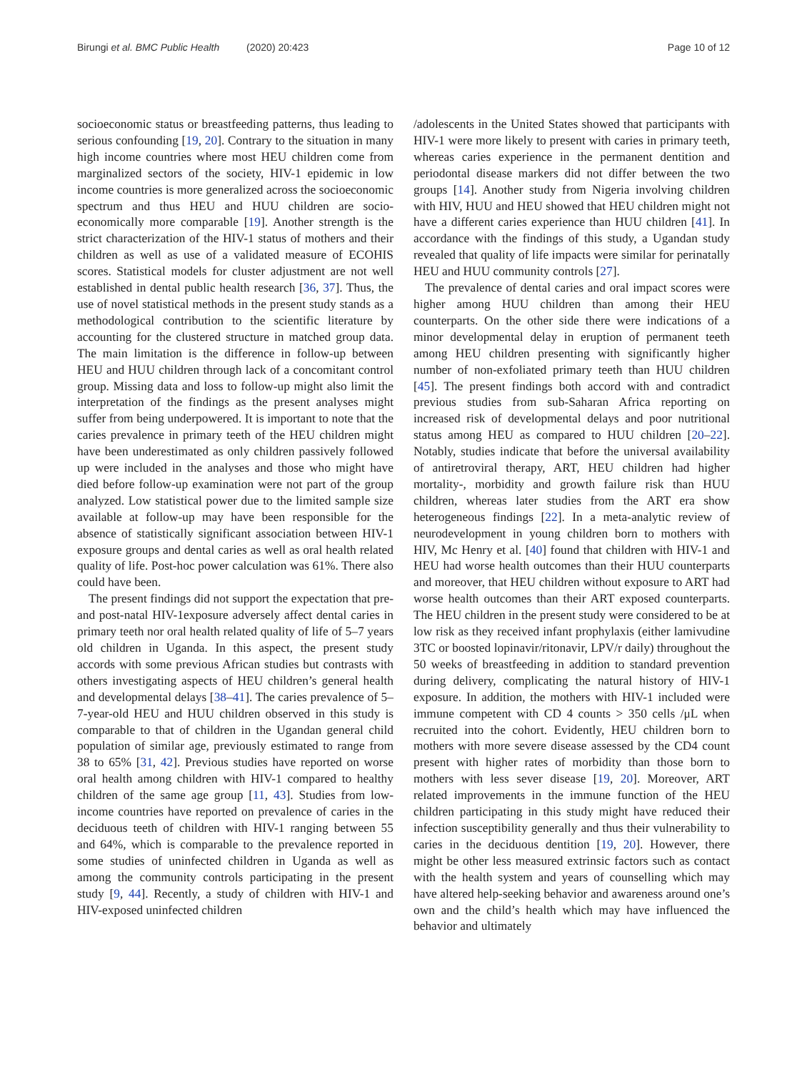Birungi et al. BMC Public Health (2020) 20:423
Page 10 of 12
socioeconomic status or breastfeeding patterns, thus leading to serious confounding [19, 20]. Contrary to the situation in many high income countries where most HEU children come from marginalized sectors of the society, HIV-1 epidemic in low income countries is more generalized across the socioeconomic spectrum and thus HEU and HUU children are socio-economically more comparable [19]. Another strength is the strict characterization of the HIV-1 status of mothers and their children as well as use of a validated measure of ECOHIS scores. Statistical models for cluster adjustment are not well established in dental public health research [36, 37]. Thus, the use of novel statistical methods in the present study stands as a methodological contribution to the scientific literature by accounting for the clustered structure in matched group data. The main limitation is the difference in follow-up between HEU and HUU children through lack of a concomitant control group. Missing data and loss to follow-up might also limit the interpretation of the findings as the present analyses might suffer from being underpowered. It is important to note that the caries prevalence in primary teeth of the HEU children might have been underestimated as only children passively followed up were included in the analyses and those who might have died before follow-up examination were not part of the group analyzed. Low statistical power due to the limited sample size available at follow-up may have been responsible for the absence of statistically significant association between HIV-1 exposure groups and dental caries as well as oral health related quality of life. Post-hoc power calculation was 61%. There also could have been.
The present findings did not support the expectation that pre- and post-natal HIV-1exposure adversely affect dental caries in primary teeth nor oral health related quality of life of 5–7 years old children in Uganda. In this aspect, the present study accords with some previous African studies but contrasts with others investigating aspects of HEU children’s general health and developmental delays [38–41]. The caries prevalence of 5–7-year-old HEU and HUU children observed in this study is comparable to that of children in the Ugandan general child population of similar age, previously estimated to range from 38 to 65% [31, 42]. Previous studies have reported on worse oral health among children with HIV-1 compared to healthy children of the same age group [11, 43]. Studies from low-income countries have reported on prevalence of caries in the deciduous teeth of children with HIV-1 ranging between 55 and 64%, which is comparable to the prevalence reported in some studies of uninfected children in Uganda as well as among the community controls participating in the present study [9, 44]. Recently, a study of children with HIV-1 and HIV-exposed uninfected children
/adolescents in the United States showed that participants with HIV-1 were more likely to present with caries in primary teeth, whereas caries experience in the permanent dentition and periodontal disease markers did not differ between the two groups [14]. Another study from Nigeria involving children with HIV, HUU and HEU showed that HEU children might not have a different caries experience than HUU children [41]. In accordance with the findings of this study, a Ugandan study revealed that quality of life impacts were similar for perinatally HEU and HUU community controls [27].
The prevalence of dental caries and oral impact scores were higher among HUU children than among their HEU counterparts. On the other side there were indications of a minor developmental delay in eruption of permanent teeth among HEU children presenting with significantly higher number of non-exfoliated primary teeth than HUU children [45]. The present findings both accord with and contradict previous studies from sub-Saharan Africa reporting on increased risk of developmental delays and poor nutritional status among HEU as compared to HUU children [20–22]. Notably, studies indicate that before the universal availability of antiretroviral therapy, ART, HEU children had higher mortality-, morbidity and growth failure risk than HUU children, whereas later studies from the ART era show heterogeneous findings [22]. In a meta-analytic review of neurodevelopment in young children born to mothers with HIV, Mc Henry et al. [40] found that children with HIV-1 and HEU had worse health outcomes than their HUU counterparts and moreover, that HEU children without exposure to ART had worse health outcomes than their ART exposed counterparts. The HEU children in the present study were considered to be at low risk as they received infant prophylaxis (either lamivudine 3TC or boosted lopinavir/ritonavir, LPV/r daily) throughout the 50 weeks of breastfeeding in addition to standard prevention during delivery, complicating the natural history of HIV-1 exposure. In addition, the mothers with HIV-1 included were immune competent with CD 4 counts > 350 cells /μL when recruited into the cohort. Evidently, HEU children born to mothers with more severe disease assessed by the CD4 count present with higher rates of morbidity than those born to mothers with less sever disease [19, 20]. Moreover, ART related improvements in the immune function of the HEU children participating in this study might have reduced their infection susceptibility generally and thus their vulnerability to caries in the deciduous dentition [19, 20]. However, there might be other less measured extrinsic factors such as contact with the health system and years of counselling which may have altered help-seeking behavior and awareness around one’s own and the child’s health which may have influenced the behavior and ultimately